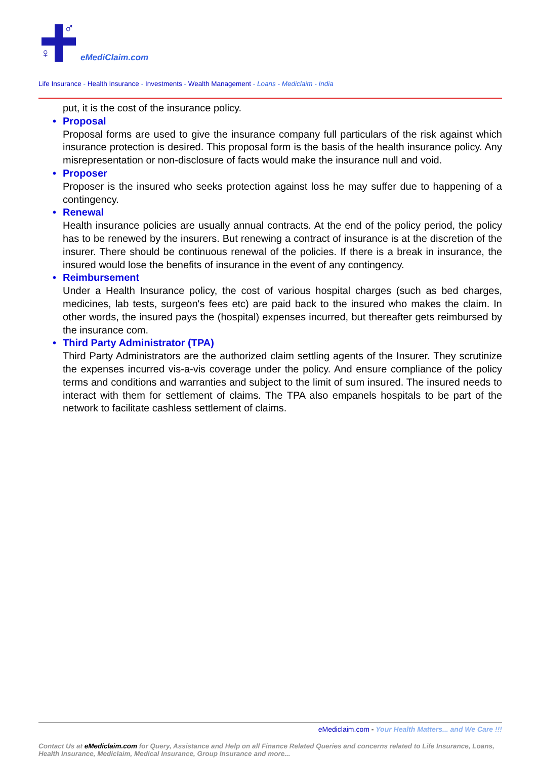♂
♀ eMediClaim.com
Life Insurance - Health Insurance - Investments - Wealth Management - Loans - Mediclaim - India
put, it is the cost of the insurance policy.
• Proposal
Proposal forms are used to give the insurance company full particulars of the risk against which insurance protection is desired. This proposal form is the basis of the health insurance policy. Any misrepresentation or non-disclosure of facts would make the insurance null and void.
• Proposer
Proposer is the insured who seeks protection against loss he may suffer due to happening of a contingency.
• Renewal
Health insurance policies are usually annual contracts. At the end of the policy period, the policy has to be renewed by the insurers. But renewing a contract of insurance is at the discretion of the insurer. There should be continuous renewal of the policies. If there is a break in insurance, the insured would lose the benefits of insurance in the event of any contingency.
• Reimbursement
Under a Health Insurance policy, the cost of various hospital charges (such as bed charges, medicines, lab tests, surgeon's fees etc) are paid back to the insured who makes the claim. In other words, the insured pays the (hospital) expenses incurred, but thereafter gets reimbursed by the insurance com.
• Third Party Administrator (TPA)
Third Party Administrators are the authorized claim settling agents of the Insurer. They scrutinize the expenses incurred vis-a-vis coverage under the policy. And ensure compliance of the policy terms and conditions and warranties and subject to the limit of sum insured. The insured needs to interact with them for settlement of claims. The TPA also empanels hospitals to be part of the network to facilitate cashless settlement of claims.
eMediclaim.com - Your Health Matters... and We Care !!!
Contact Us at eMediclaim.com for Query, Assistance and Help on all Finance Related Queries and concerns related to Life Insurance, Loans, Health Insurance, Mediclaim, Medical Insurance, Group Insurance and more...